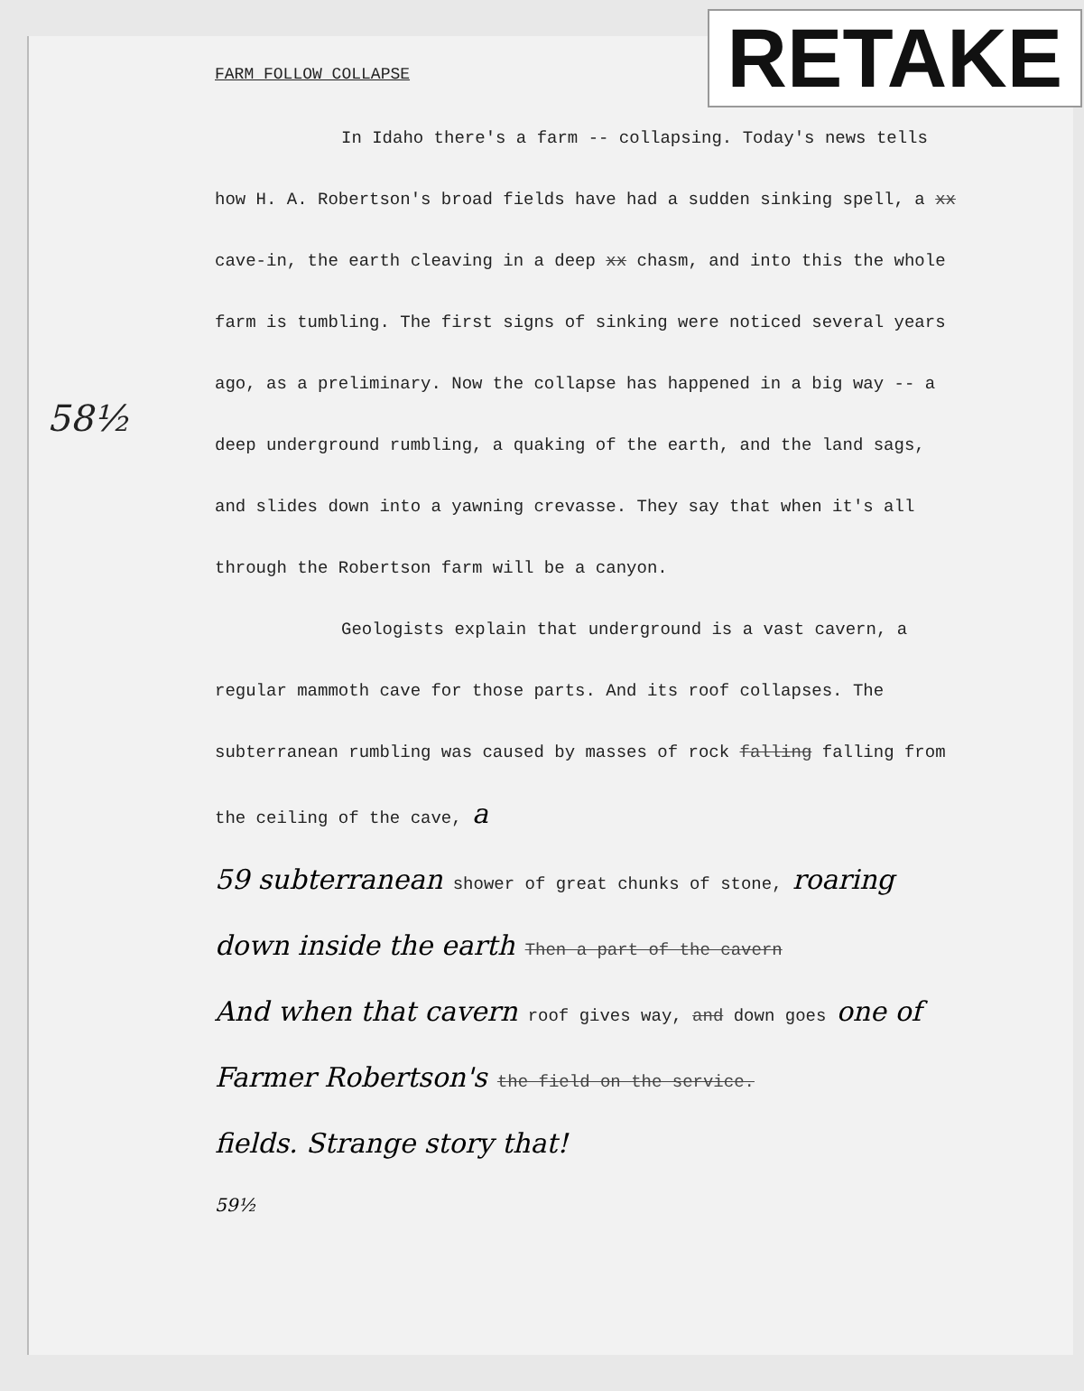FARM FOLLOW COLLAPSE
RETAKE
58½
In Idaho there's a farm -- collapsing. Today's news tells how H. A. Robertson's broad fields have had a sudden sinking spell, a xx cave-in, the earth cleaving in a deep xx chasm, and into this the whole farm is tumbling. The first signs of sinking were noticed several years ago, as a preliminary. Now the collapse has happened in a big way -- a deep underground rumbling, a quaking of the earth, and the land sags, and slides down into a yawning crevasse. They say that when it's all through the Robertson farm will be a canyon.
Geologists explain that underground is a vast cavern, a regular mammoth cave for those parts. And its roof collapses. The subterranean rumbling was caused by masses of rock falling falling from the ceiling of the cave, a
59 subterranean shower of great chunks of stone, roaring down inside the earth Then a part of the cavern
And when that cavern roof gives way, and down goes one of Farmer Robertson's the field on the service.
fields. Strange story that!
59½